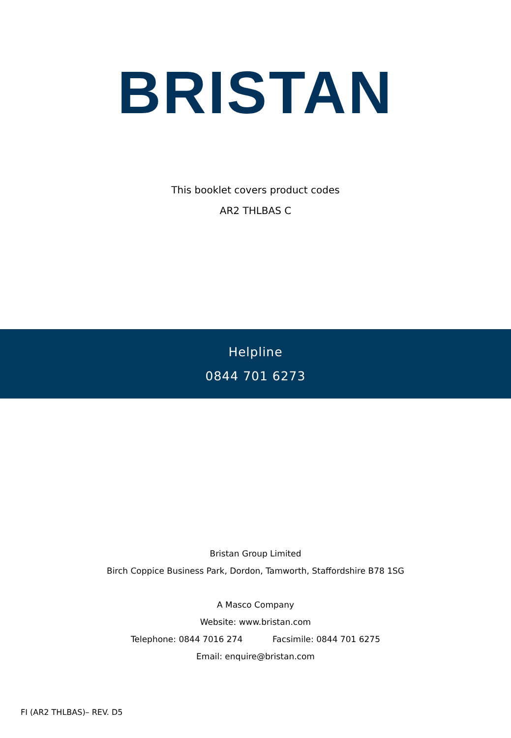BRISTAN
This booklet covers product codes
AR2 THLBAS C
Helpline
0844 701 6273
Bristan Group Limited
Birch Coppice Business Park, Dordon, Tamworth, Staffordshire B78 1SG
A Masco Company
Website: www.bristan.com
Telephone: 0844 7016 274 Facsimile: 0844 701 6275
Email: enquire@bristan.com
FI (AR2 THLBAS)– REV. D5